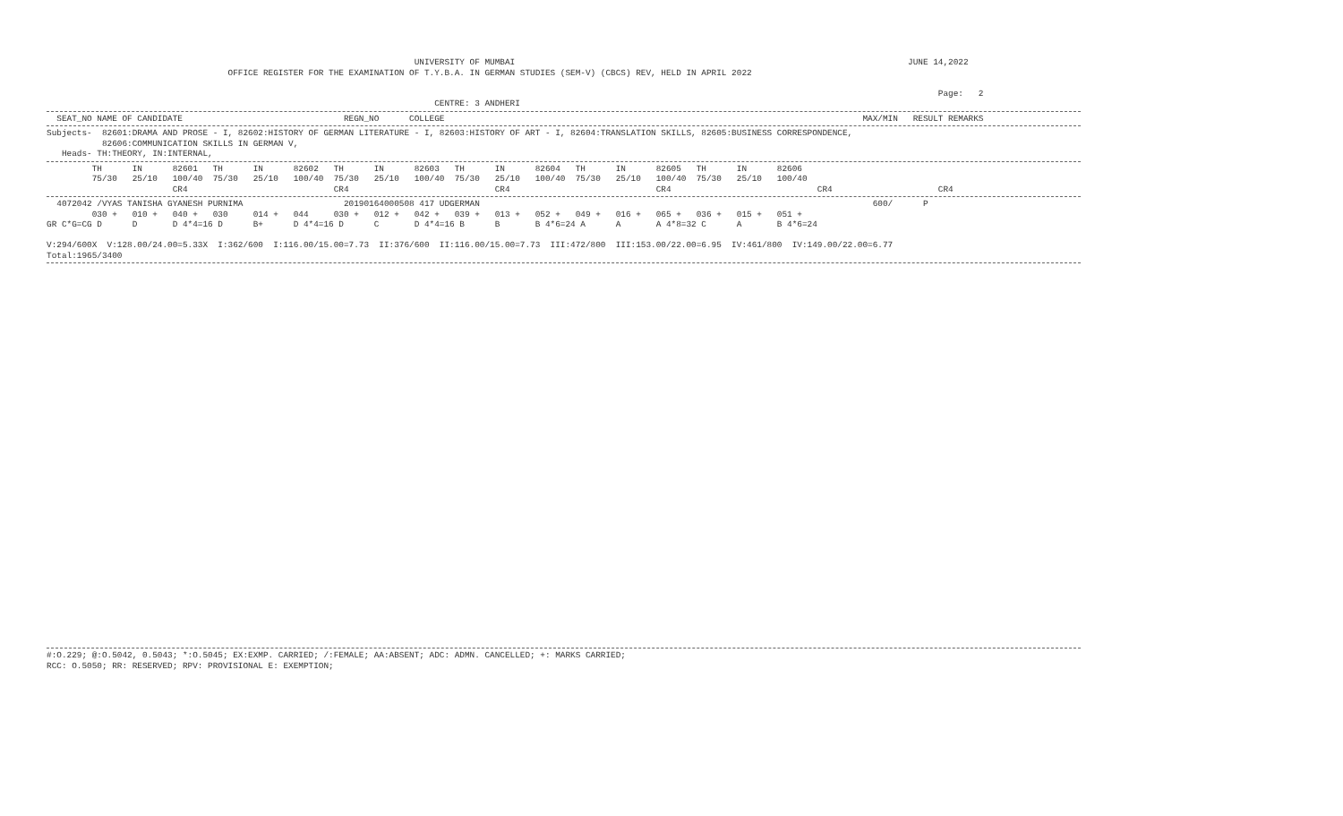UNIVERSITY OF MUMBAI                                                                              JUNE 14,2022
                                    OFFICE REGISTER FOR THE EXAMINATION OF T.Y.B.A. IN GERMAN STUDIES (SEM-V) (CBCS) REV, HELD IN APRIL 2022

                                                                                                                                                                                 Page:   2
                                                                             CENTRE: 3 ANDHERI
  SEAT_NO NAME OF CANDIDATE                                REGN_NO      COLLEGE                                                                                   MAX/MIN   RESULT REMARKS
Subjects-  82601:DRAMA AND PROSE - I, 82602:HISTORY OF GERMAN LITERATURE - I, 82603:HISTORY OF ART - I, 82604:TRANSLATION SKILLS, 82605:BUSINESS CORRESPONDENCE,
           82606:COMMUNICATION SKILLS IN GERMAN V,
   Heads- TH:THEORY, IN:INTERNAL,
         TH      IN      82601   TH      IN      82602   TH      IN      82603   TH      IN      82604   TH      IN      82605   TH      IN      82606
         75/30   25/10   100/40  75/30   25/10   100/40  75/30   25/10   100/40  75/30   25/10   100/40  75/30   25/10   100/40  75/30   25/10   100/40
                         CR4                             CR4                             CR4                             CR4                             CR4                     CR4
  4072042 /VYAS TANISHA GYANESH PURNIMA                    20190164000508 417 UDGERMAN                                                                              600/      P
         030 +   010 +   040 +   030     014 +   044     030 +   012 +   042 +   039 +   013 +   052 +   049 +   016 +   065 +   036 +   015 +   051 +
GR C*G=CG D      D       D 4*4=16 D      B+      D 4*4=16 D      C       D 4*4=16 B      B       B 4*6=24 A      A       A 4*8=32 C      A       B 4*6=24

V:294/600X  V:128.00/24.00=5.33X  I:362/600  I:116.00/15.00=7.73  II:376/600  II:116.00/15.00=7.73  III:472/800  III:153.00/22.00=6.95  IV:461/800  IV:149.00/22.00=6.77
Total:1965/3400
#:O.229; @:O.5042, 0.5043; *:O.5045; EX:EXMP. CARRIED; /:FEMALE; AA:ABSENT; ADC: ADMN. CANCELLED; +: MARKS CARRIED;
RCC: O.5050; RR: RESERVED; RPV: PROVISIONAL E: EXEMPTION;